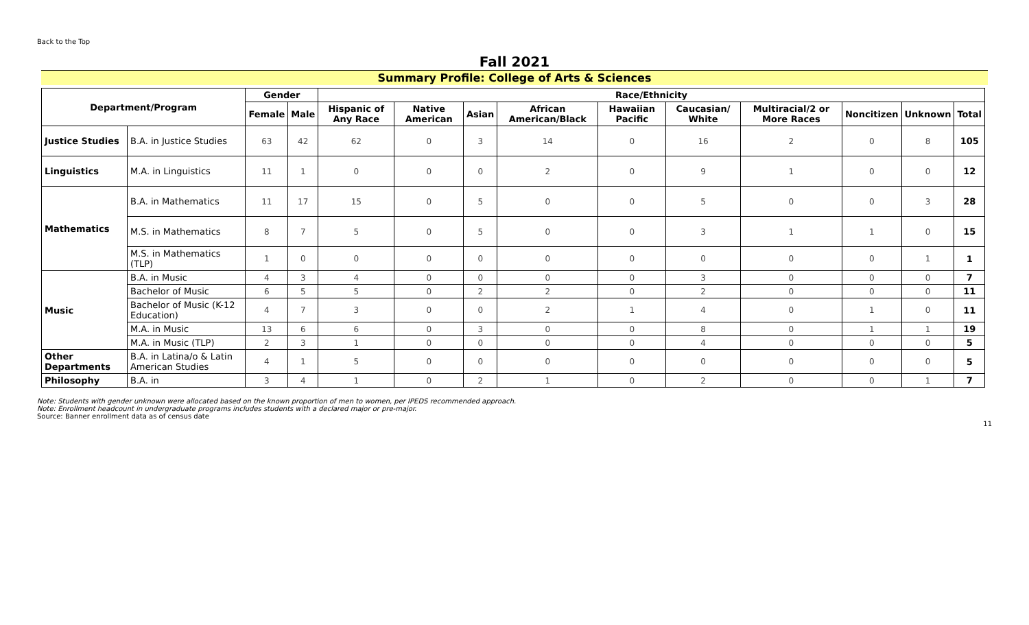Back to the Top
Fall 2021
Summary Profile: College of Arts & Sciences
| Department/Program | | Gender | | Race/Ethnicity | | | | | | | | | |
| --- | --- | --- | --- | --- | --- | --- | --- | --- | --- | --- | --- | --- | --- |
| | | Female | Male | Hispanic of Any Race | Native American | Asian | African American/Black | Hawaiian Pacific | Caucasian/ White | Multiracial/2 or More Races | Noncitizen | Unknown | Total |
| Justice Studies | B.A. in Justice Studies | 63 | 42 | 62 | 0 | 3 | 14 | 0 | 16 | 2 | 0 | 8 | 105 |
| Linguistics | M.A. in Linguistics | 11 | 1 | 0 | 0 | 0 | 2 | 0 | 9 | 1 | 0 | 0 | 12 |
| Mathematics | B.A. in Mathematics | 11 | 17 | 15 | 0 | 5 | 0 | 0 | 5 | 0 | 0 | 3 | 28 |
| | M.S. in Mathematics | 8 | 7 | 5 | 0 | 5 | 0 | 0 | 3 | 1 | 1 | 0 | 15 |
| | M.S. in Mathematics (TLP) | 1 | 0 | 0 | 0 | 0 | 0 | 0 | 0 | 0 | 0 | 1 | 1 |
| Music | B.A. in Music | 4 | 3 | 4 | 0 | 0 | 0 | 0 | 3 | 0 | 0 | 0 | 7 |
| | Bachelor of Music | 6 | 5 | 5 | 0 | 2 | 2 | 0 | 2 | 0 | 0 | 0 | 11 |
| | Bachelor of Music (K-12 Education) | 4 | 7 | 3 | 0 | 0 | 2 | 1 | 4 | 0 | 1 | 0 | 11 |
| | M.A. in Music | 13 | 6 | 6 | 0 | 3 | 0 | 0 | 8 | 0 | 1 | 1 | 19 |
| | M.A. in Music (TLP) | 2 | 3 | 1 | 0 | 0 | 0 | 0 | 4 | 0 | 0 | 0 | 5 |
| Other Departments | B.A. in Latina/o & Latin American Studies | 4 | 1 | 5 | 0 | 0 | 0 | 0 | 0 | 0 | 0 | 0 | 5 |
| Philosophy | B.A. in | 3 | 4 | 1 | 0 | 2 | 1 | 0 | 2 | 0 | 0 | 1 | 7 |
Note: Students with gender unknown were allocated based on the known proportion of men to women, per IPEDS recommended approach.
Note: Enrollment headcount in undergraduate programs includes students with a declared major or pre-major.
Source: Banner enrollment data as of census date
11